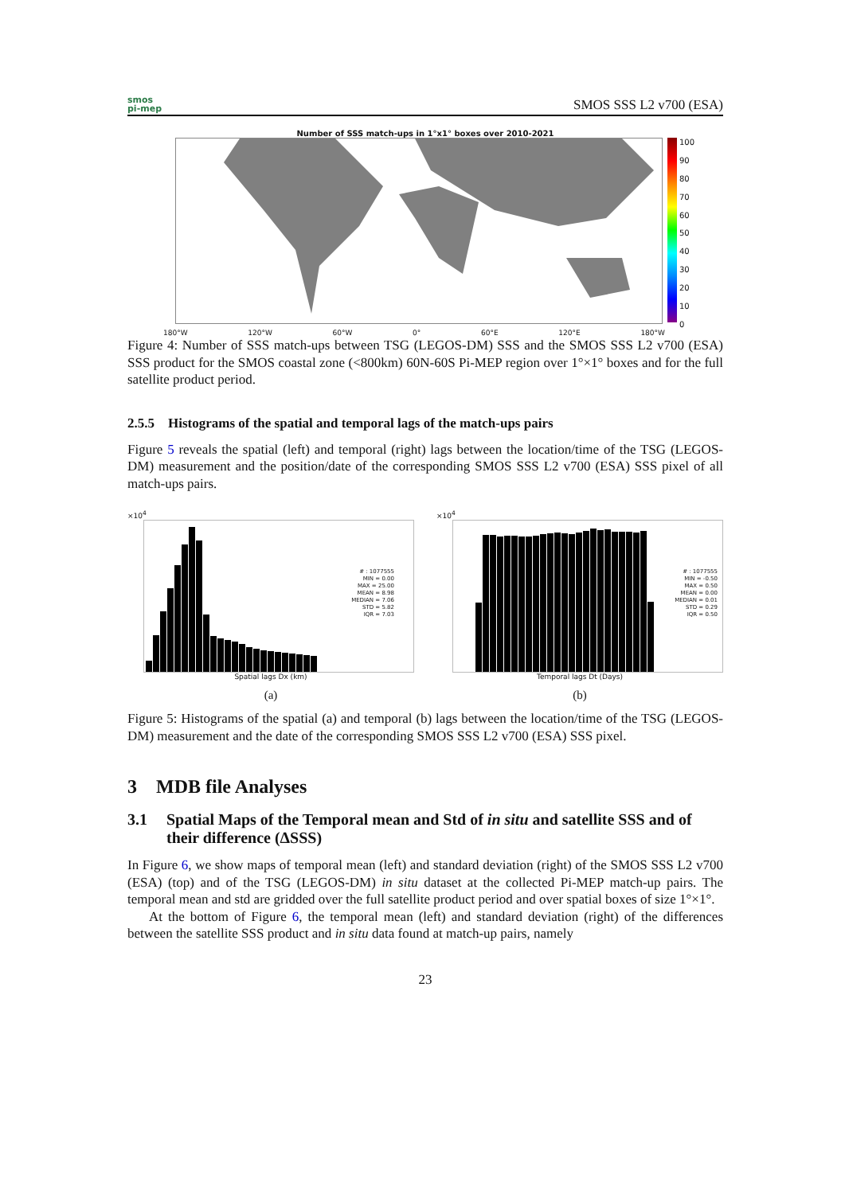smos
pi-mep
SMOS SSS L2 v700 (ESA)
Number of SSS match-ups in 1°x1° boxes over 2010-2021
100
90
80
70
60
50
40
30
20
10
0
180°W 120°W 60°W 0° 60°E 120°E 180°W
Figure 4: Number of SSS match-ups between TSG (LEGOS-DM) SSS and the SMOS SSS L2 v700 (ESA) SSS product for the SMOS coastal zone (<800km) 60N-60S Pi-MEP region over 1°×1° boxes and for the full satellite product period.
2.5.5 Histograms of the spatial and temporal lags of the match-ups pairs
Figure 5 reveals the spatial (left) and temporal (right) lags between the location/time of the TSG (LEGOS-DM) measurement and the position/date of the corresponding SMOS SSS L2 v700 (ESA) SSS pixel of all match-ups pairs.
×10<sup>4</sup>
# : 1077555
MIN = 0.00
MAX = 25.00
MEAN = 8.98
MEDIAN = 7.06
STD = 5.82
IQR = 7.03
Spatial lags Dx (km)
(a)
×10<sup>4</sup>
# : 1077555
MIN = -0.50
MAX = 0.50
MEAN = 0.00
MEDIAN = 0.01
STD = 0.29
IQR = 0.50
Temporal lags Dt (Days)
(b)
Figure 5: Histograms of the spatial (a) and temporal (b) lags between the location/time of the TSG (LEGOS-DM) measurement and the date of the corresponding SMOS SSS L2 v700 (ESA) SSS pixel.
3 MDB file Analyses
3.1 Spatial Maps of the Temporal mean and Std of in situ and satellite SSS and of their difference (ΔSSS)
In Figure 6, we show maps of temporal mean (left) and standard deviation (right) of the SMOS SSS L2 v700 (ESA) (top) and of the TSG (LEGOS-DM) in situ dataset at the collected Pi-MEP match-up pairs. The temporal mean and std are gridded over the full satellite product period and over spatial boxes of size 1°×1°.
At the bottom of Figure 6, the temporal mean (left) and standard deviation (right) of the differences between the satellite SSS product and in situ data found at match-up pairs, namely
23